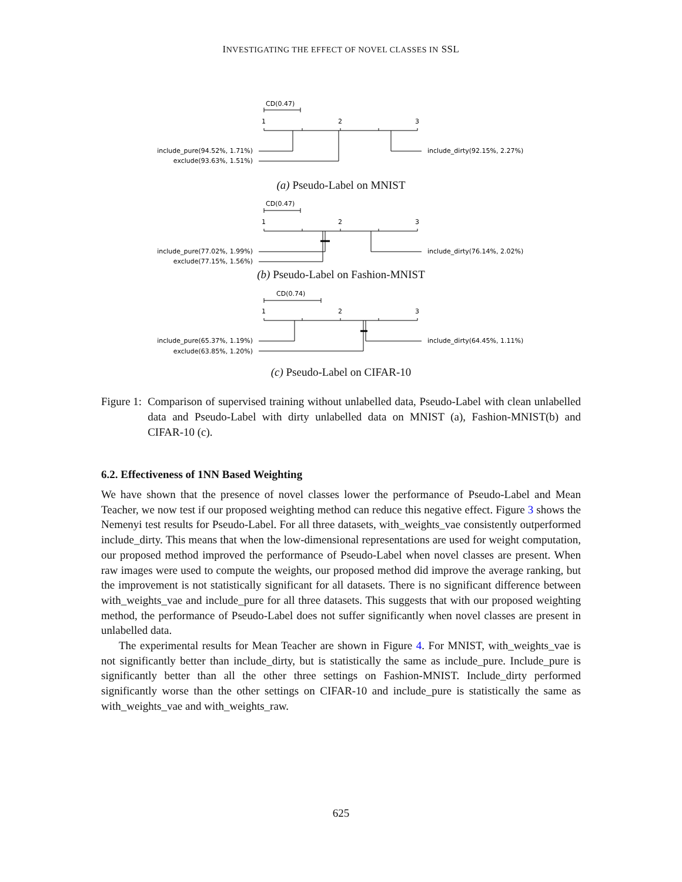INVESTIGATING THE EFFECT OF NOVEL CLASSES IN SSL
CD(0.47)
1
2
3
include_pure(94.52%, 1.71%)
exclude(93.63%, 1.51%)
include_dirty(92.15%, 2.27%)
(a) Pseudo-Label on MNIST
CD(0.47)
1
2
3
include_pure(77.02%, 1.99%)
exclude(77.15%, 1.56%)
include_dirty(76.14%, 2.02%)
(b) Pseudo-Label on Fashion-MNIST
CD(0.74)
1
2
3
include_pure(65.37%, 1.19%)
exclude(63.85%, 1.20%)
include_dirty(64.45%, 1.11%)
(c) Pseudo-Label on CIFAR-10
Figure 1: Comparison of supervised training without unlabelled data, Pseudo-Label with clean unlabelled data and Pseudo-Label with dirty unlabelled data on MNIST (a), Fashion-MNIST(b) and CIFAR-10 (c).
6.2. Effectiveness of 1NN Based Weighting
We have shown that the presence of novel classes lower the performance of Pseudo-Label and Mean Teacher, we now test if our proposed weighting method can reduce this negative effect. Figure 3 shows the Nemenyi test results for Pseudo-Label. For all three datasets, with_weights_vae consistently outperformed include_dirty. This means that when the low-dimensional representations are used for weight computation, our proposed method improved the performance of Pseudo-Label when novel classes are present. When raw images were used to compute the weights, our proposed method did improve the average ranking, but the improvement is not statistically significant for all datasets. There is no significant difference between with_weights_vae and include_pure for all three datasets. This suggests that with our proposed weighting method, the performance of Pseudo-Label does not suffer significantly when novel classes are present in unlabelled data.
The experimental results for Mean Teacher are shown in Figure 4. For MNIST, with_weights_vae is not significantly better than include_dirty, but is statistically the same as include_pure. Include_pure is significantly better than all the other three settings on Fashion-MNIST. Include_dirty performed significantly worse than the other settings on CIFAR-10 and include_pure is statistically the same as with_weights_vae and with_weights_raw.
625